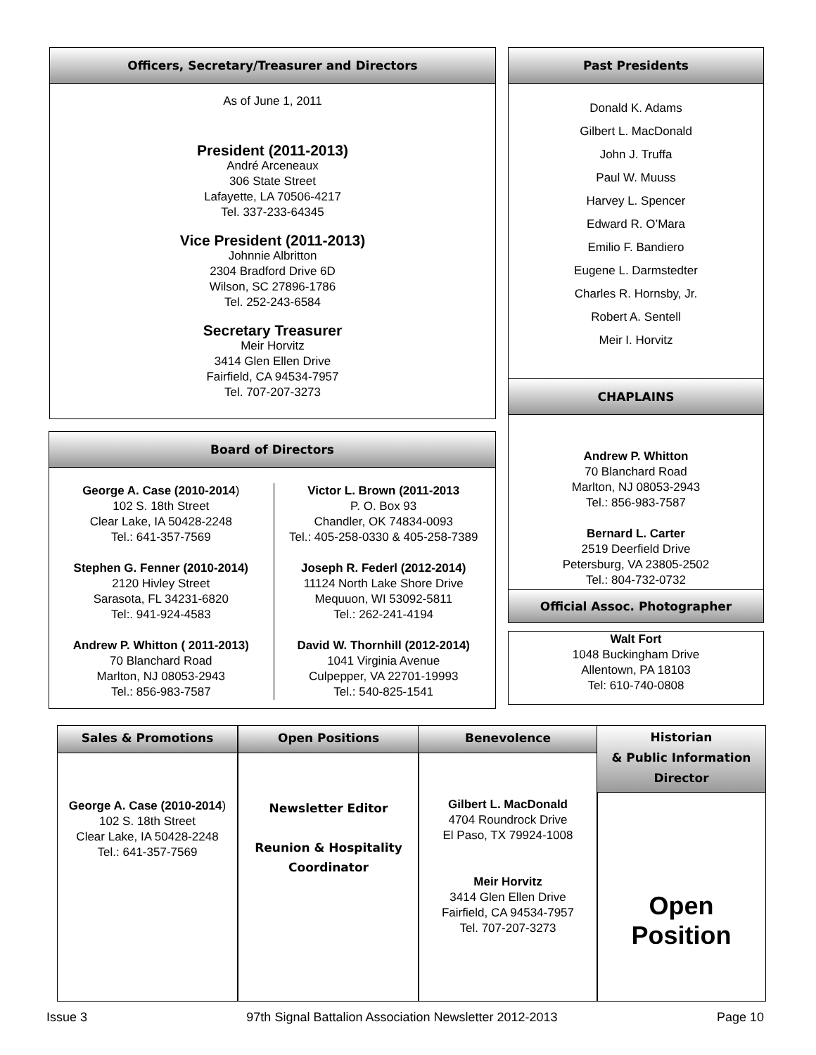Officers, Secretary/Treasurer and Directors
As of June 1, 2011
President (2011-2013)
André Arceneaux
306 State Street
Lafayette, LA 70506-4217
Tel. 337-233-64345
Vice President (2011-2013)
Johnnie Albritton
2304 Bradford Drive 6D
Wilson, SC 27896-1786
Tel. 252-243-6584
Secretary Treasurer
Meir Horvitz
3414 Glen Ellen Drive
Fairfield, CA 94534-7957
Tel. 707-207-3273
Past Presidents
Donald K. Adams
Gilbert L. MacDonald
John J. Truffa
Paul W. Muuss
Harvey L. Spencer
Edward R. O’Mara
Emilio F. Bandiero
Eugene L. Darmstedter
Charles R. Hornsby, Jr.
Robert A. Sentell
Meir I. Horvitz
CHAPLAINS
Andrew P. Whitton
70 Blanchard Road
Marlton, NJ 08053-2943
Tel.: 856-983-7587
Bernard L. Carter
2519 Deerfield Drive
Petersburg, VA 23805-2502
Tel.: 804-732-0732
Official Assoc. Photographer
Walt Fort
1048 Buckingham Drive
Allentown, PA 18103
Tel: 610-740-0808
Board of Directors
George A. Case (2010-2014)
102 S. 18th Street
Clear Lake, IA 50428-2248
Tel.: 641-357-7569
Stephen G. Fenner (2010-2014)
2120 Hivley Street
Sarasota, FL 34231-6820
Tel:. 941-924-4583
Andrew P. Whitton ( 2011-2013)
70 Blanchard Road
Marlton, NJ 08053-2943
Tel.: 856-983-7587
Victor L. Brown (2011-2013
P. O. Box 93
Chandler, OK 74834-0093
Tel.: 405-258-0330 & 405-258-7389
Joseph R. Federl (2012-2014)
11124 North Lake Shore Drive
Mequuon, WI 53092-5811
Tel.: 262-241-4194
David W. Thornhill (2012-2014)
1041 Virginia Avenue
Culpepper, VA 22701-19993
Tel.: 540-825-1541
Sales & Promotions
George A. Case (2010-2014)
102 S. 18th Street
Clear Lake, IA 50428-2248
Tel.: 641-357-7569
Open Positions
Newsletter Editor
Reunion & Hospitality
Coordinator
Benevolence
Gilbert L. MacDonald
4704 Roundrock Drive
El Paso, TX 79924-1008
Meir Horvitz
3414 Glen Ellen Drive
Fairfield, CA 94534-7957
Tel. 707-207-3273
Historian
& Public Information
Director
Open
Position
Issue 3 97th Signal Battalion Association Newsletter 2012-2013 Page 10